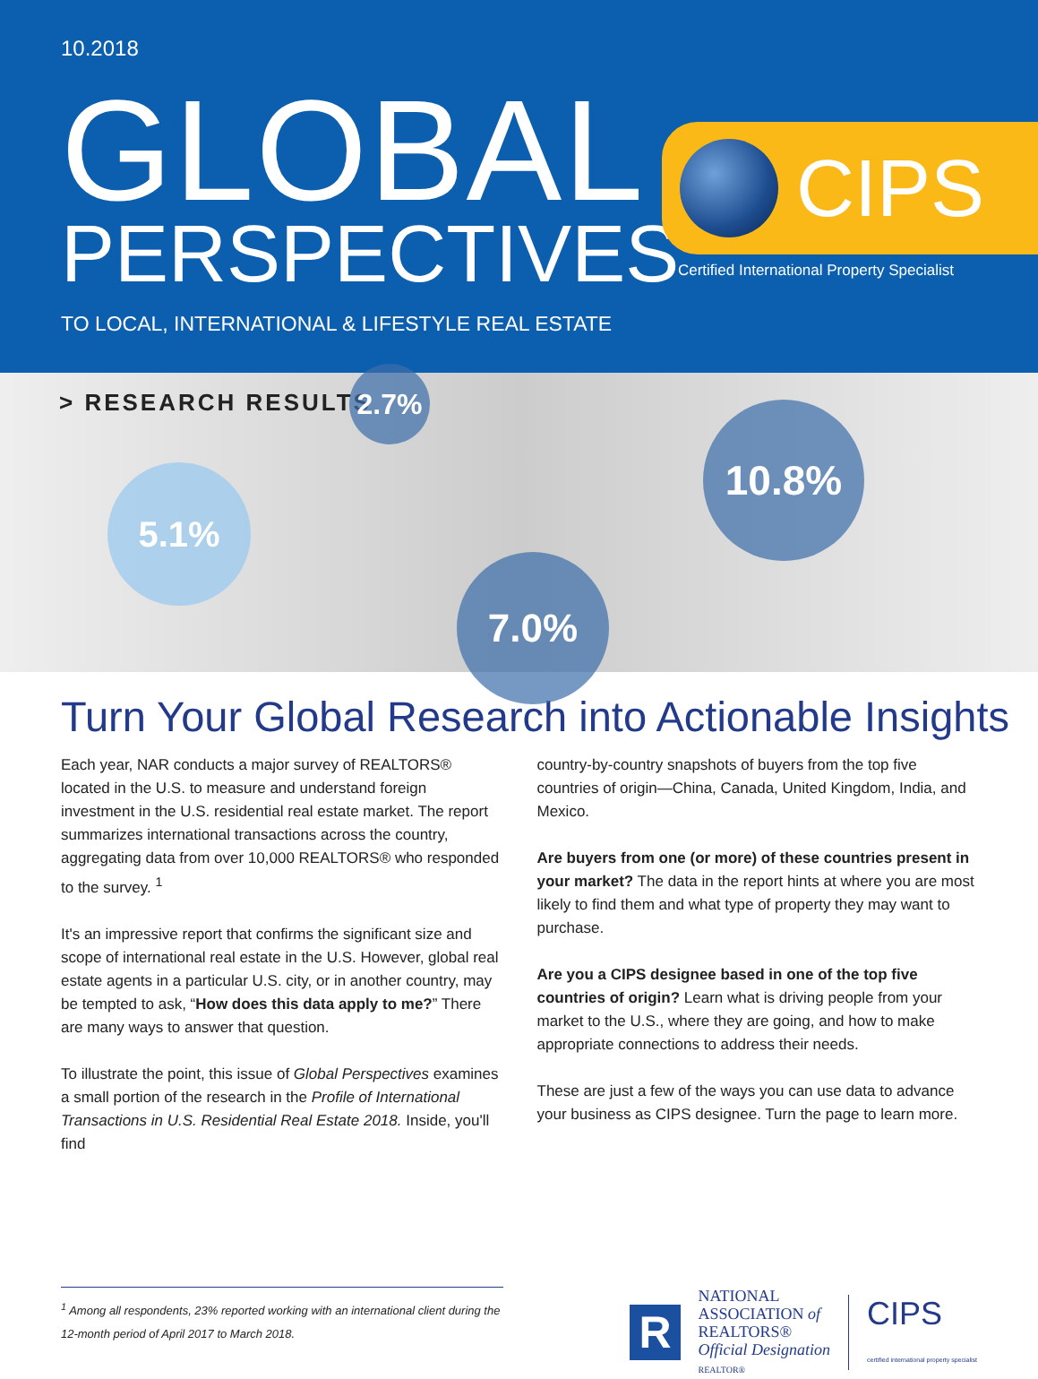10.2018
GLOBAL
PERSPECTIVES
TO LOCAL, INTERNATIONAL & LIFESTYLE REAL ESTATE
CIPS
Certified International Property Specialist
> RESEARCH RESULTS
2.7%
5.1%
10.8%
7.0%
Turn Your Global Research into Actionable Insights
Each year, NAR conducts a major survey of REALTORS® located in the U.S. to measure and understand foreign investment in the U.S. residential real estate market. The report summarizes international transactions across the country, aggregating data from over 10,000 REALTORS® who responded to the survey. <sup>1</sup>
It's an impressive report that confirms the significant size and scope of international real estate in the U.S. However, global real estate agents in a particular U.S. city, or in another country, may be tempted to ask, “How does this data apply to me?” There are many ways to answer that question.
To illustrate the point, this issue of Global Perspectives examines a small portion of the research in the Profile of International Transactions in U.S. Residential Real Estate 2018. Inside, you'll find
country-by-country snapshots of buyers from the top five countries of origin—China, Canada, United Kingdom, India, and Mexico.
Are buyers from one (or more) of these countries present in your market? The data in the report hints at where you are most likely to find them and what type of property they may want to purchase.
Are you a CIPS designee based in one of the top five countries of origin? Learn what is driving people from your market to the U.S., where they are going, and how to make appropriate connections to address their needs.
These are just a few of the ways you can use data to advance your business as CIPS designee. Turn the page to learn more.
<sup>1</sup> Among all respondents, 23% reported working with an international client during the 12-month period of April 2017 to March 2018.
R
NATIONAL
ASSOCIATION of
REALTORS®
Official Designation
REALTOR®
CIPS
certified international property specialist